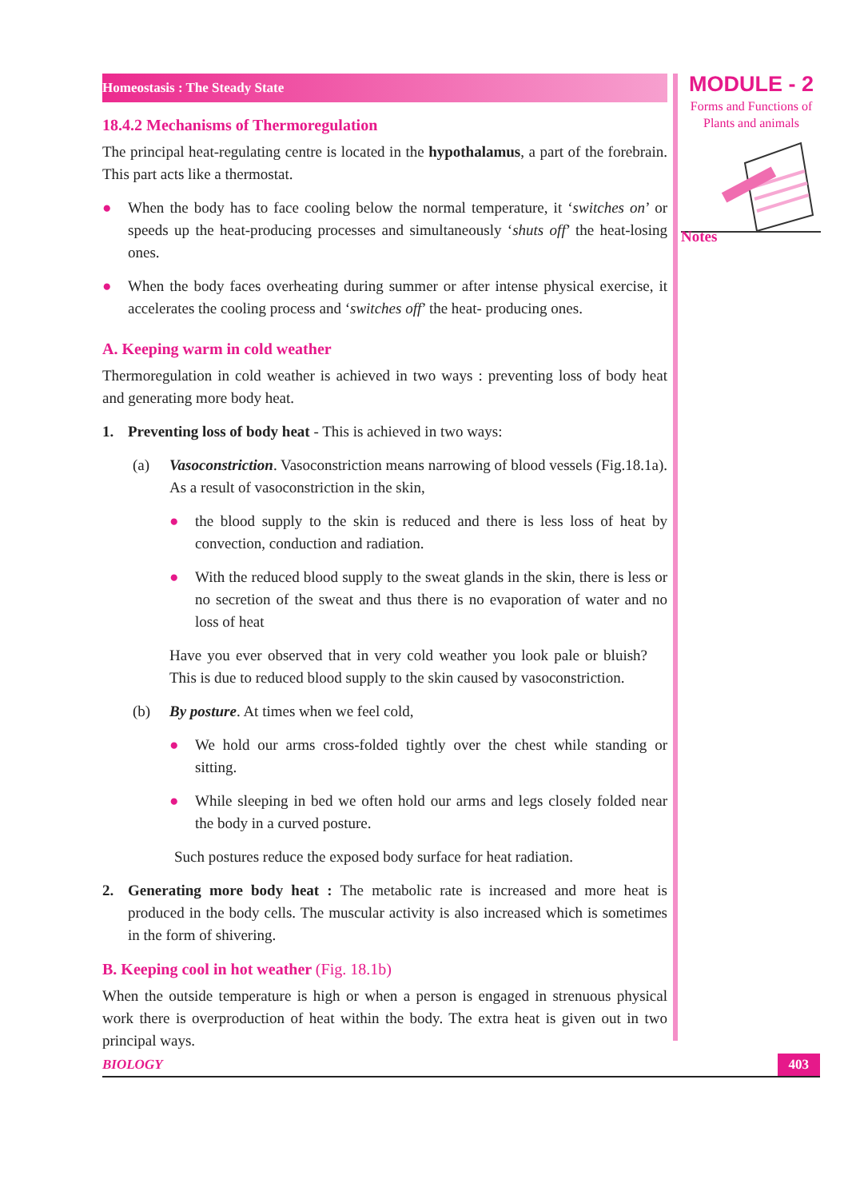MODULE - 2
Forms and Functions of
Plants and animals
Notes
Homeostasis : The Steady State
18.4.2 Mechanisms of Thermoregulation
The principal heat-regulating centre is located in the hypothalamus, a part of the forebrain. This part acts like a thermostat.
● When the body has to face cooling below the normal temperature, it ‘switches on’ or speeds up the heat-producing processes and simultaneously ‘shuts off’ the heat-losing ones.
● When the body faces overheating during summer or after intense physical exercise, it accelerates the cooling process and ‘switches off’ the heat- producing ones.
A. Keeping warm in cold weather
Thermoregulation in cold weather is achieved in two ways : preventing loss of body heat and generating more body heat.
1. Preventing loss of body heat - This is achieved in two ways:
(a) Vasoconstriction. Vasoconstriction means narrowing of blood vessels (Fig.18.1a). As a result of vasoconstriction in the skin,
● the blood supply to the skin is reduced and there is less loss of heat by convection, conduction and radiation.
● With the reduced blood supply to the sweat glands in the skin, there is less or no secretion of the sweat and thus there is no evaporation of water and no loss of heat
Have you ever observed that in very cold weather you look pale or bluish? This is due to reduced blood supply to the skin caused by vasoconstriction.
(b) By posture. At times when we feel cold,
● We hold our arms cross-folded tightly over the chest while standing or sitting.
● While sleeping in bed we often hold our arms and legs closely folded near the body in a curved posture.
Such postures reduce the exposed body surface for heat radiation.
2. Generating more body heat : The metabolic rate is increased and more heat is produced in the body cells. The muscular activity is also increased which is sometimes in the form of shivering.
B. Keeping cool in hot weather (Fig. 18.1b)
When the outside temperature is high or when a person is engaged in strenuous physical work there is overproduction of heat within the body. The extra heat is given out in two principal ways.
BIOLOGY 403